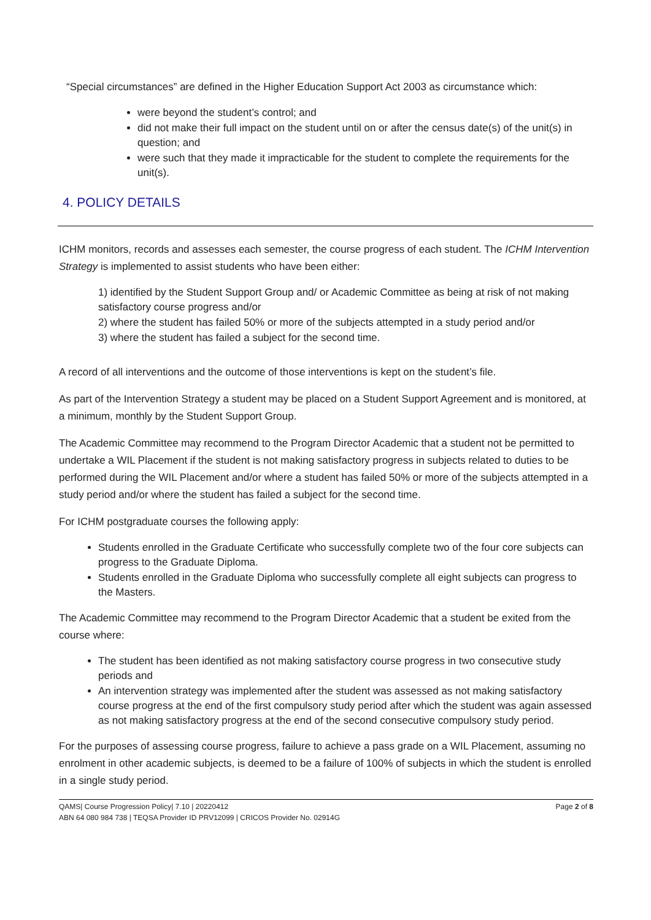“Special circumstances” are defined in the Higher Education Support Act 2003 as circumstance which:
were beyond the student’s control; and
did not make their full impact on the student until on or after the census date(s) of the unit(s) in question; and
were such that they made it impracticable for the student to complete the requirements for the unit(s).
4. POLICY DETAILS
ICHM monitors, records and assesses each semester, the course progress of each student. The ICHM Intervention Strategy is implemented to assist students who have been either:
1) identified by the Student Support Group and/ or Academic Committee as being at risk of not making satisfactory course progress and/or
2) where the student has failed 50% or more of the subjects attempted in a study period and/or
3) where the student has failed a subject for the second time.
A record of all interventions and the outcome of those interventions is kept on the student’s file.
As part of the Intervention Strategy a student may be placed on a Student Support Agreement and is monitored, at a minimum, monthly by the Student Support Group.
The Academic Committee may recommend to the Program Director Academic that a student not be permitted to undertake a WIL Placement if the student is not making satisfactory progress in subjects related to duties to be performed during the WIL Placement and/or where a student has failed 50% or more of the subjects attempted in a study period and/or where the student has failed a subject for the second time.
For ICHM postgraduate courses the following apply:
Students enrolled in the Graduate Certificate who successfully complete two of the four core subjects can progress to the Graduate Diploma.
Students enrolled in the Graduate Diploma who successfully complete all eight subjects can progress to the Masters.
The Academic Committee may recommend to the Program Director Academic that a student be exited from the course where:
The student has been identified as not making satisfactory course progress in two consecutive study periods and
An intervention strategy was implemented after the student was assessed as not making satisfactory course progress at the end of the first compulsory study period after which the student was again assessed as not making satisfactory progress at the end of the second consecutive compulsory study period.
For the purposes of assessing course progress, failure to achieve a pass grade on a WIL Placement, assuming no enrolment in other academic subjects, is deemed to be a failure of 100% of subjects in which the student is enrolled in a single study period.
QAMS| Course Progression Policy| 7.10 | 20220412
ABN 64 080 984 738 | TEQSA Provider ID PRV12099 | CRICOS Provider No. 02914G
Page 2 of 8